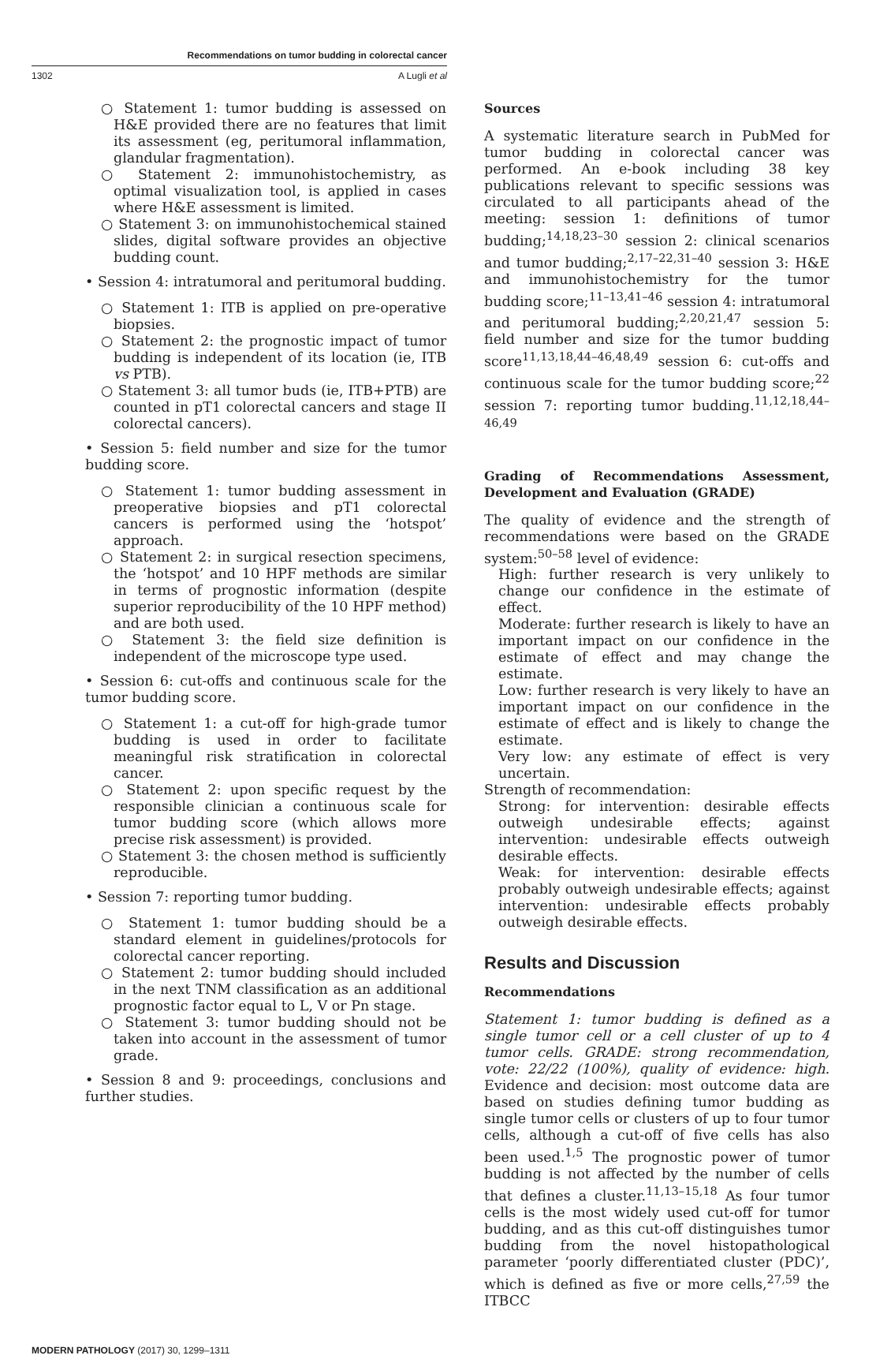Recommendations on tumor budding in colorectal cancer
1302 A Lugli et al
○ Statement 1: tumor budding is assessed on H&E provided there are no features that limit its assessment (eg, peritumoral inflammation, glandular fragmentation).
○ Statement 2: immunohistochemistry, as optimal visualization tool, is applied in cases where H&E assessment is limited.
○ Statement 3: on immunohistochemical stained slides, digital software provides an objective budding count.
• Session 4: intratumoral and peritumoral budding.
○ Statement 1: ITB is applied on pre-operative biopsies.
○ Statement 2: the prognostic impact of tumor budding is independent of its location (ie, ITB vs PTB).
○ Statement 3: all tumor buds (ie, ITB+PTB) are counted in pT1 colorectal cancers and stage II colorectal cancers).
• Session 5: field number and size for the tumor budding score.
○ Statement 1: tumor budding assessment in preoperative biopsies and pT1 colorectal cancers is performed using the ‘hotspot’ approach.
○ Statement 2: in surgical resection specimens, the ‘hotspot’ and 10 HPF methods are similar in terms of prognostic information (despite superior reproducibility of the 10 HPF method) and are both used.
○ Statement 3: the field size definition is independent of the microscope type used.
• Session 6: cut-offs and continuous scale for the tumor budding score.
○ Statement 1: a cut-off for high-grade tumor budding is used in order to facilitate meaningful risk stratification in colorectal cancer.
○ Statement 2: upon specific request by the responsible clinician a continuous scale for tumor budding score (which allows more precise risk assessment) is provided.
○ Statement 3: the chosen method is sufficiently reproducible.
• Session 7: reporting tumor budding.
○ Statement 1: tumor budding should be a standard element in guidelines/protocols for colorectal cancer reporting.
○ Statement 2: tumor budding should included in the next TNM classification as an additional prognostic factor equal to L, V or Pn stage.
○ Statement 3: tumor budding should not be taken into account in the assessment of tumor grade.
• Session 8 and 9: proceedings, conclusions and further studies.
Sources
A systematic literature search in PubMed for tumor budding in colorectal cancer was performed. An e-book including 38 key publications relevant to specific sessions was circulated to all participants ahead of the meeting: session 1: definitions of tumor budding;<sup>14,18,23–30</sup> session 2: clinical scenarios and tumor budding;<sup>2,17–22,31–40</sup> session 3: H&E and immunohistochemistry for the tumor budding score;<sup>11–13,41–46</sup> session 4: intratumoral and peritumoral budding;<sup>2,20,21,47</sup> session 5: field number and size for the tumor budding score<sup>11,13,18,44–46,48,49</sup> session 6: cut-offs and continuous scale for the tumor budding score;<sup>22</sup> session 7: reporting tumor budding.<sup>11,12,18,44–46,49</sup>
Grading of Recommendations Assessment, Development and Evaluation (GRADE)
The quality of evidence and the strength of recommendations were based on the GRADE system:<sup>50–58</sup> level of evidence:
High: further research is very unlikely to change our confidence in the estimate of effect.
Moderate: further research is likely to have an important impact on our confidence in the estimate of effect and may change the estimate.
Low: further research is very likely to have an important impact on our confidence in the estimate of effect and is likely to change the estimate.
Very low: any estimate of effect is very uncertain.
Strength of recommendation:
Strong: for intervention: desirable effects outweigh undesirable effects; against intervention: undesirable effects outweigh desirable effects.
Weak: for intervention: desirable effects probably outweigh undesirable effects; against intervention: undesirable effects probably outweigh desirable effects.
Results and Discussion
Recommendations
Statement 1: tumor budding is defined as a single tumor cell or a cell cluster of up to 4 tumor cells. GRADE: strong recommendation, vote: 22/22 (100%), quality of evidence: high. Evidence and decision: most outcome data are based on studies defining tumor budding as single tumor cells or clusters of up to four tumor cells, although a cut-off of five cells has also been used.<sup>1,5</sup> The prognostic power of tumor budding is not affected by the number of cells that defines a cluster.<sup>11,13–15,18</sup> As four tumor cells is the most widely used cut-off for tumor budding, and as this cut-off distinguishes tumor budding from the novel histopathological parameter ‘poorly differentiated cluster (PDC)’, which is defined as five or more cells,<sup>27,59</sup> the ITBCC
MODERN PATHOLOGY (2017) 30, 1299–1311